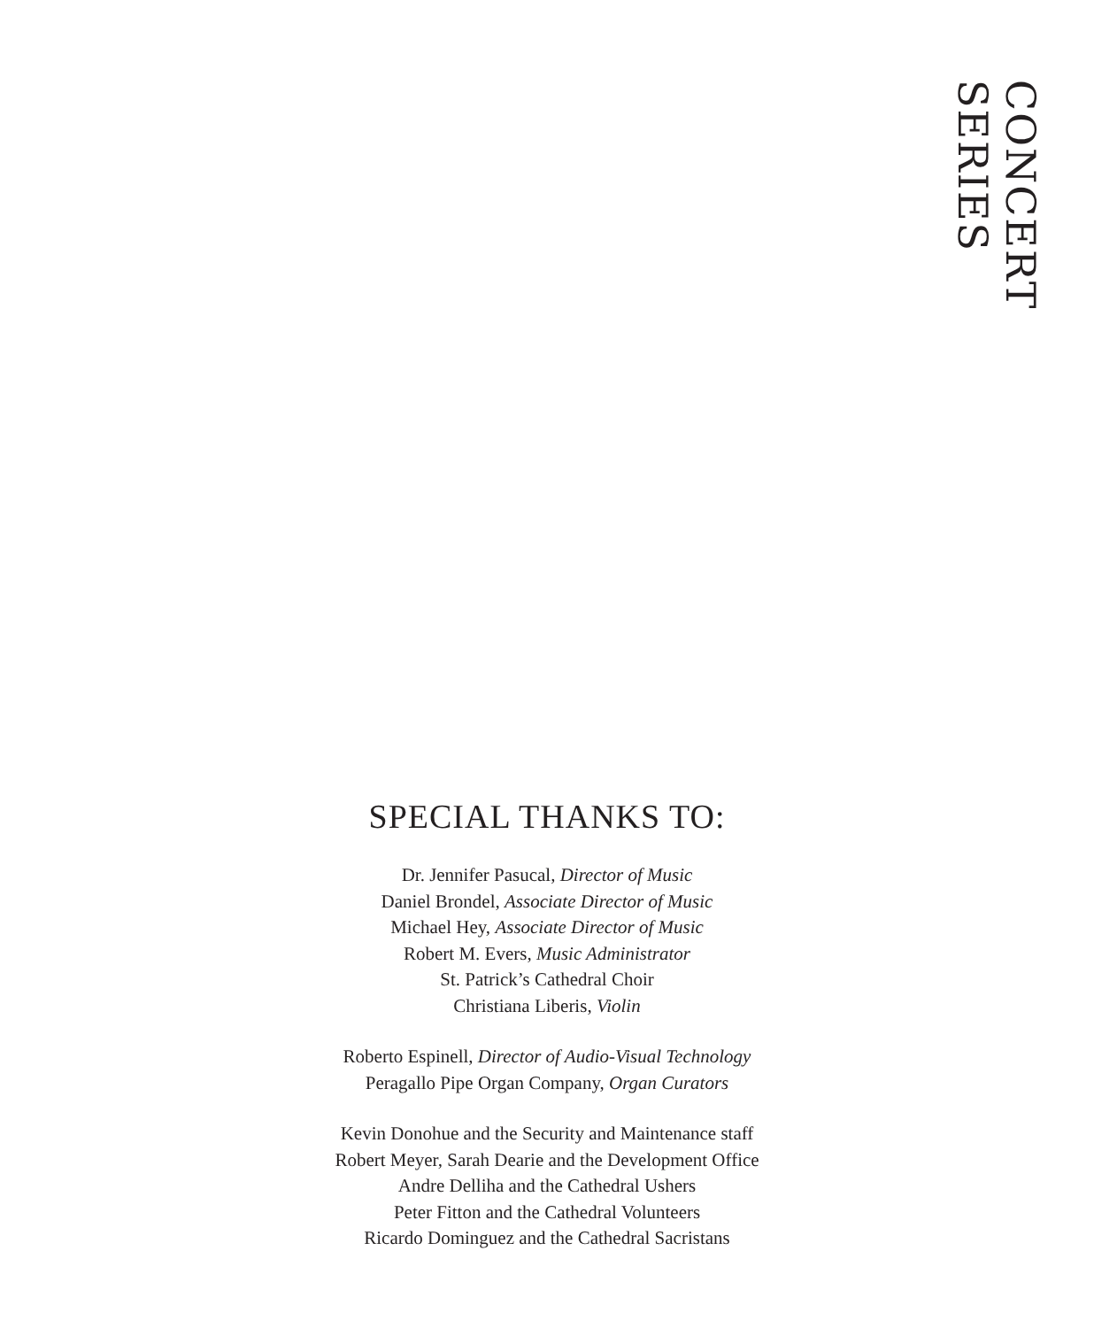CONCERT SERIES
SPECIAL THANKS TO:
Dr. Jennifer Pasucal, Director of Music
Daniel Brondel, Associate Director of Music
Michael Hey, Associate Director of Music
Robert M. Evers, Music Administrator
St. Patrick’s Cathedral Choir
Christiana Liberis, Violin
Roberto Espinell, Director of Audio-Visual Technology
Peragallo Pipe Organ Company, Organ Curators
Kevin Donohue and the Security and Maintenance staff
Robert Meyer, Sarah Dearie and the Development Office
Andre Delliha and the Cathedral Ushers
Peter Fitton and the Cathedral Volunteers
Ricardo Dominguez and the Cathedral Sacristans